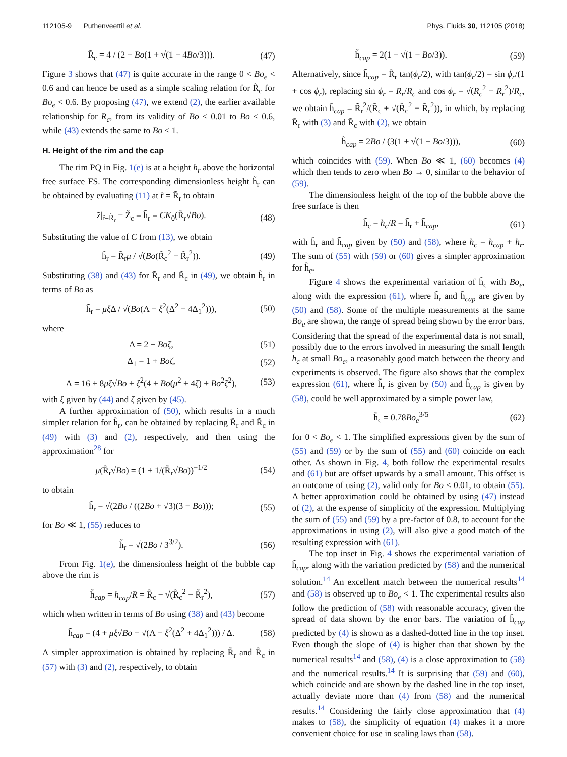112105-9 Puthenveettil et al. Phys. Fluids 30, 112105 (2018)
R̃<sub>c</sub> = 4 / (2 + Bo(1 + √(1 − 4Bo/3))). (47)
Figure 3 shows that (47) is quite accurate in the range 0 < Bo<sub>e</sub> < 0.6 and can hence be used as a simple scaling relation for R̃<sub>c</sub> for Bo<sub>e</sub> < 0.6. By proposing (47), we extend (2), the earlier available relationship for R<sub>c</sub>, from its validity of Bo < 0.01 to Bo < 0.6, while (43) extends the same to Bo < 1.
H. Height of the rim and the cap
The rim PQ in Fig. 1(e) is at a height h<sub>r</sub> above the horizontal free surface FS. The corresponding dimensionless height h̃<sub>r</sub> can be obtained by evaluating (11) at r̃ = R̃<sub>r</sub> to obtain
z̃|<sub>r̃=R̃<sub>r</sub></sub> − Z̃<sub>c</sub> = h̃<sub>r</sub> = CK<sub>0</sub>(R̃<sub>r</sub>√Bo). (48)
Substituting the value of C from (13), we obtain
h̃<sub>r</sub> = R̃<sub>r</sub>μ / √(Bo(R̃<sub>c</sub><sup>2</sup> − R̃<sub>r</sub><sup>2</sup>)). (49)
Substituting (38) and (43) for R̃<sub>r</sub> and R̃<sub>c</sub> in (49), we obtain h̃<sub>r</sub> in terms of Bo as
h̃<sub>r</sub> = μξ Δ / √(Bo(Λ − ξ<sup>2</sup>(Δ<sup>2</sup> + 4Δ<sub>1</sub><sup>2</sup>))), (50)
where
Δ = 2 + Boζ, (51)
Δ<sub>1</sub> = 1 + Boζ, (52)
Λ = 16 + 8μξ√Bo + ξ<sup>2</sup>(4 + Bo(μ<sup>2</sup> + 4ζ) + Bo<sup>2</sup>ζ<sup>2</sup>), (53)
with ξ given by (44) and ζ given by (45).
A further approximation of (50), which results in a much simpler relation for h̃<sub>r</sub>, can be obtained by replacing R̃<sub>r</sub> and R̃<sub>c</sub> in (49) with (3) and (2), respectively, and then using the approximation<sup>28</sup> for
μ(R̃<sub>r</sub>√Bo) = (1 + 1/(R̃<sub>r</sub>√Bo))<sup>−1/2</sup> (54)
to obtain
h̃<sub>r</sub> = √(2Bo / ((2Bo + √3)(3 − Bo))); (55)
for Bo ≪ 1, (55) reduces to
h̃<sub>r</sub> = √(2Bo / 3<sup>3/2</sup>). (56)
From Fig. 1(e), the dimensionless height of the bubble cap above the rim is
h̃<sub>cap</sub> = h<sub>cap</sub>/R = R̃<sub>c</sub> − √(R̃<sub>c</sub><sup>2</sup> − R̃<sub>r</sub><sup>2</sup>), (57)
which when written in terms of Bo using (38) and (43) become
h̃<sub>cap</sub> = (4 + μξ√Bo − √(Λ − ξ<sup>2</sup>(Δ<sup>2</sup> + 4Δ<sub>1</sub><sup>2</sup>))) / Δ. (58)
A simpler approximation is obtained by replacing R̃<sub>r</sub> and R̃<sub>c</sub> in (57) with (3) and (2), respectively, to obtain
h̃<sub>cap</sub> = 2(1 − √(1 − Bo/3)). (59)
Alternatively, since h̃<sub>cap</sub> = R̃<sub>r</sub> tan(ϕ<sub>r</sub>/2), with tan(ϕ<sub>r</sub>/2) = sin ϕ<sub>r</sub>/(1 + cos ϕ<sub>r</sub>), replacing sin ϕ<sub>r</sub> = R<sub>r</sub>/R<sub>c</sub> and cos ϕ<sub>r</sub> = √(R<sub>c</sub><sup>2</sup> − R<sub>r</sub><sup>2</sup>)/R<sub>c</sub>, we obtain h̃<sub>cap</sub> = R̃<sub>r</sub><sup>2</sup>/(R̃<sub>c</sub> + √(R̃<sub>c</sub><sup>2</sup> − R̃<sub>r</sub><sup>2</sup>)), in which, by replacing R̃<sub>r</sub> with (3) and R̃<sub>c</sub> with (2), we obtain
h̃<sub>cap</sub> = 2Bo / (3(1 + √(1 − Bo/3))), (60)
which coincides with (59). When Bo ≪ 1, (60) becomes (4) which then tends to zero when Bo → 0, similar to the behavior of (59).
The dimensionless height of the top of the bubble above the free surface is then
h̃<sub>c</sub> = h<sub>c</sub>/R = h̃<sub>r</sub> + h̃<sub>cap</sub>, (61)
with h̃<sub>r</sub> and h̃<sub>cap</sub> given by (50) and (58), where h<sub>c</sub> = h<sub>cap</sub> + h<sub>r</sub>. The sum of (55) with (59) or (60) gives a simpler approximation for h̃<sub>c</sub>.
Figure 4 shows the experimental variation of h̃<sub>c</sub> with Bo<sub>e</sub>, along with the expression (61), where h̃<sub>r</sub> and h̃<sub>cap</sub> are given by (50) and (58). Some of the multiple measurements at the same Bo<sub>e</sub> are shown, the range of spread being shown by the error bars. Considering that the spread of the experimental data is not small, possibly due to the errors involved in measuring the small length h<sub>c</sub> at small Bo<sub>e</sub>, a reasonably good match between the theory and experiments is observed. The figure also shows that the complex expression (61), where h̃<sub>r</sub> is given by (50) and h̃<sub>cap</sub> is given by (58), could be well approximated by a simple power law,
h̃<sub>c</sub> = 0.78Bo<sub>e</sub><sup>3/5</sup> (62)
for 0 < Bo<sub>e</sub> < 1. The simplified expressions given by the sum of (55) and (59) or by the sum of (55) and (60) coincide on each other. As shown in Fig. 4, both follow the experimental results and (61) but are offset upwards by a small amount. This offset is an outcome of using (2), valid only for Bo < 0.01, to obtain (55). A better approximation could be obtained by using (47) instead of (2), at the expense of simplicity of the expression. Multiplying the sum of (55) and (59) by a pre-factor of 0.8, to account for the approximations in using (2), will also give a good match of the resulting expression with (61).
The top inset in Fig. 4 shows the experimental variation of h̃<sub>cap</sub>, along with the variation predicted by (58) and the numerical solution.<sup>14</sup> An excellent match between the numerical results<sup>14</sup> and (58) is observed up to Bo<sub>e</sub> < 1. The experimental results also follow the prediction of (58) with reasonable accuracy, given the spread of data shown by the error bars. The variation of h̃<sub>cap</sub> predicted by (4) is shown as a dashed-dotted line in the top inset. Even though the slope of (4) is higher than that shown by the numerical results<sup>14</sup> and (58), (4) is a close approximation to (58) and the numerical results.<sup>14</sup> It is surprising that (59) and (60), which coincide and are shown by the dashed line in the top inset, actually deviate more than (4) from (58) and the numerical results.<sup>14</sup> Considering the fairly close approximation that (4) makes to (58), the simplicity of equation (4) makes it a more convenient choice for use in scaling laws than (58).